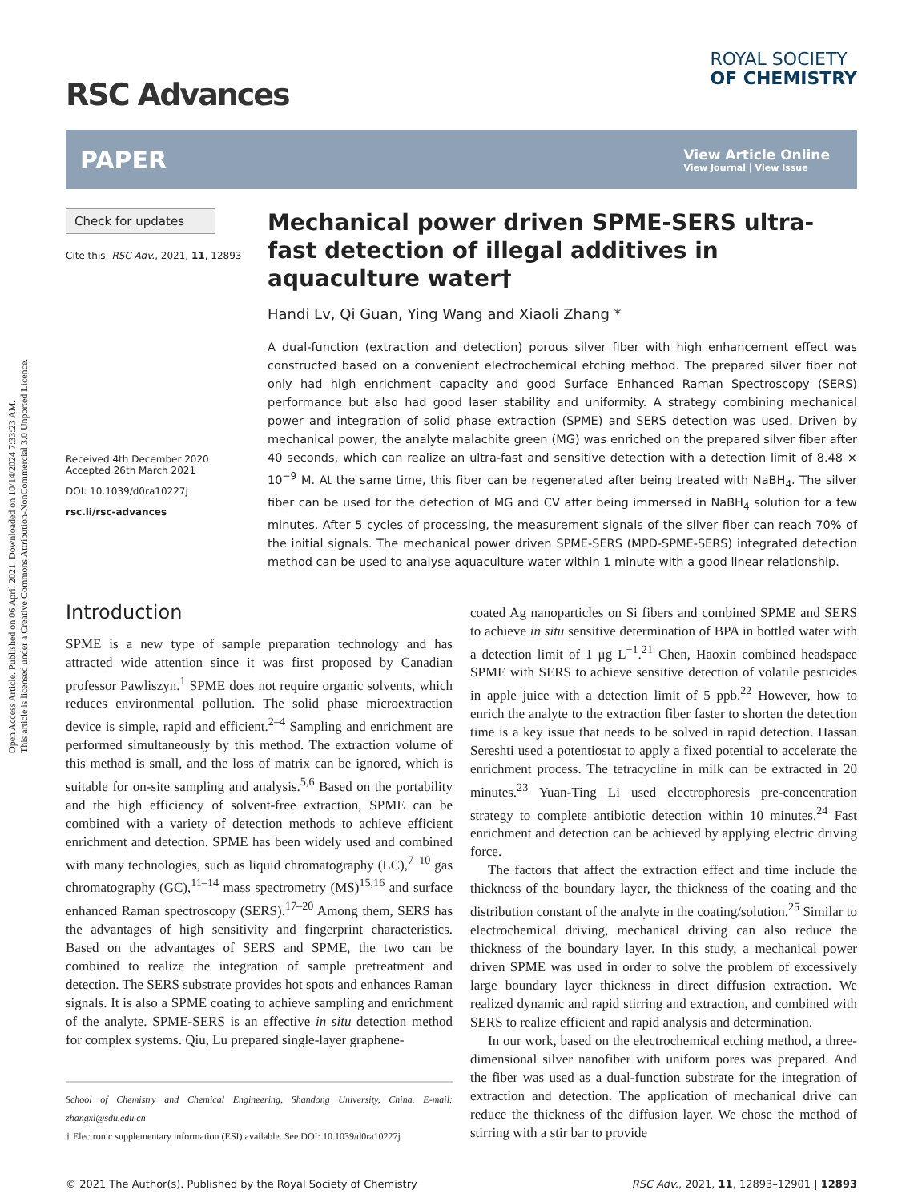Open Access Article. Published on 06 April 2021. Downloaded on 10/14/2024 7:33:23 AM.
This article is licensed under a Creative Commons Attribution-NonCommercial 3.0 Unported Licence.
RSC Advances
ROYAL SOCIETY
OF CHEMISTRY
PAPER
View Article Online
View Journal | View Issue
Check for updates
Cite this: RSC Adv., 2021, 11, 12893
Received 4th December 2020
Accepted 26th March 2021
DOI: 10.1039/d0ra10227j
rsc.li/rsc-advances
Mechanical power driven SPME-SERS ultra-fast detection of illegal additives in aquaculture water†
Handi Lv, Qi Guan, Ying Wang and Xiaoli Zhang *
A dual-function (extraction and detection) porous silver fiber with high enhancement effect was constructed based on a convenient electrochemical etching method. The prepared silver fiber not only had high enrichment capacity and good Surface Enhanced Raman Spectroscopy (SERS) performance but also had good laser stability and uniformity. A strategy combining mechanical power and integration of solid phase extraction (SPME) and SERS detection was used. Driven by mechanical power, the analyte malachite green (MG) was enriched on the prepared silver fiber after 40 seconds, which can realize an ultra-fast and sensitive detection with a detection limit of 8.48 × 10<sup>−9</sup> M. At the same time, this fiber can be regenerated after being treated with NaBH<sub>4</sub>. The silver fiber can be used for the detection of MG and CV after being immersed in NaBH<sub>4</sub> solution for a few minutes. After 5 cycles of processing, the measurement signals of the silver fiber can reach 70% of the initial signals. The mechanical power driven SPME-SERS (MPD-SPME-SERS) integrated detection method can be used to analyse aquaculture water within 1 minute with a good linear relationship.
Introduction
SPME is a new type of sample preparation technology and has attracted wide attention since it was first proposed by Canadian professor Pawliszyn.<sup>1</sup> SPME does not require organic solvents, which reduces environmental pollution. The solid phase microextraction device is simple, rapid and efficient.<sup>2–4</sup> Sampling and enrichment are performed simultaneously by this method. The extraction volume of this method is small, and the loss of matrix can be ignored, which is suitable for on-site sampling and analysis.<sup>5,6</sup> Based on the portability and the high efficiency of solvent-free extraction, SPME can be combined with a variety of detection methods to achieve efficient enrichment and detection. SPME has been widely used and combined with many technologies, such as liquid chromatography (LC),<sup>7–10</sup> gas chromatography (GC),<sup>11–14</sup> mass spectrometry (MS)<sup>15,16</sup> and surface enhanced Raman spectroscopy (SERS).<sup>17–20</sup> Among them, SERS has the advantages of high sensitivity and fingerprint characteristics. Based on the advantages of SERS and SPME, the two can be combined to realize the integration of sample pretreatment and detection. The SERS substrate provides hot spots and enhances Raman signals. It is also a SPME coating to achieve sampling and enrichment of the analyte. SPME-SERS is an effective in situ detection method for complex systems. Qiu, Lu prepared single-layer graphene-
School of Chemistry and Chemical Engineering, Shandong University, China. E-mail: zhangxl@sdu.edu.cn
† Electronic supplementary information (ESI) available. See DOI: 10.1039/d0ra10227j
coated Ag nanoparticles on Si fibers and combined SPME and SERS to achieve in situ sensitive determination of BPA in bottled water with a detection limit of 1 μg L<sup>−1</sup>.<sup>21</sup> Chen, Haoxin combined headspace SPME with SERS to achieve sensitive detection of volatile pesticides in apple juice with a detection limit of 5 ppb.<sup>22</sup> However, how to enrich the analyte to the extraction fiber faster to shorten the detection time is a key issue that needs to be solved in rapid detection. Hassan Sereshti used a potentiostat to apply a fixed potential to accelerate the enrichment process. The tetracycline in milk can be extracted in 20 minutes.<sup>23</sup> Yuan-Ting Li used electrophoresis pre-concentration strategy to complete antibiotic detection within 10 minutes.<sup>24</sup> Fast enrichment and detection can be achieved by applying electric driving force.
The factors that affect the extraction effect and time include the thickness of the boundary layer, the thickness of the coating and the distribution constant of the analyte in the coating/solution.<sup>25</sup> Similar to electrochemical driving, mechanical driving can also reduce the thickness of the boundary layer. In this study, a mechanical power driven SPME was used in order to solve the problem of excessively large boundary layer thickness in direct diffusion extraction. We realized dynamic and rapid stirring and extraction, and combined with SERS to realize efficient and rapid analysis and determination.
In our work, based on the electrochemical etching method, a three-dimensional silver nanofiber with uniform pores was prepared. And the fiber was used as a dual-function substrate for the integration of extraction and detection. The application of mechanical drive can reduce the thickness of the diffusion layer. We chose the method of stirring with a stir bar to provide
© 2021 The Author(s). Published by the Royal Society of Chemistry RSC Adv., 2021, 11, 12893–12901 | 12893